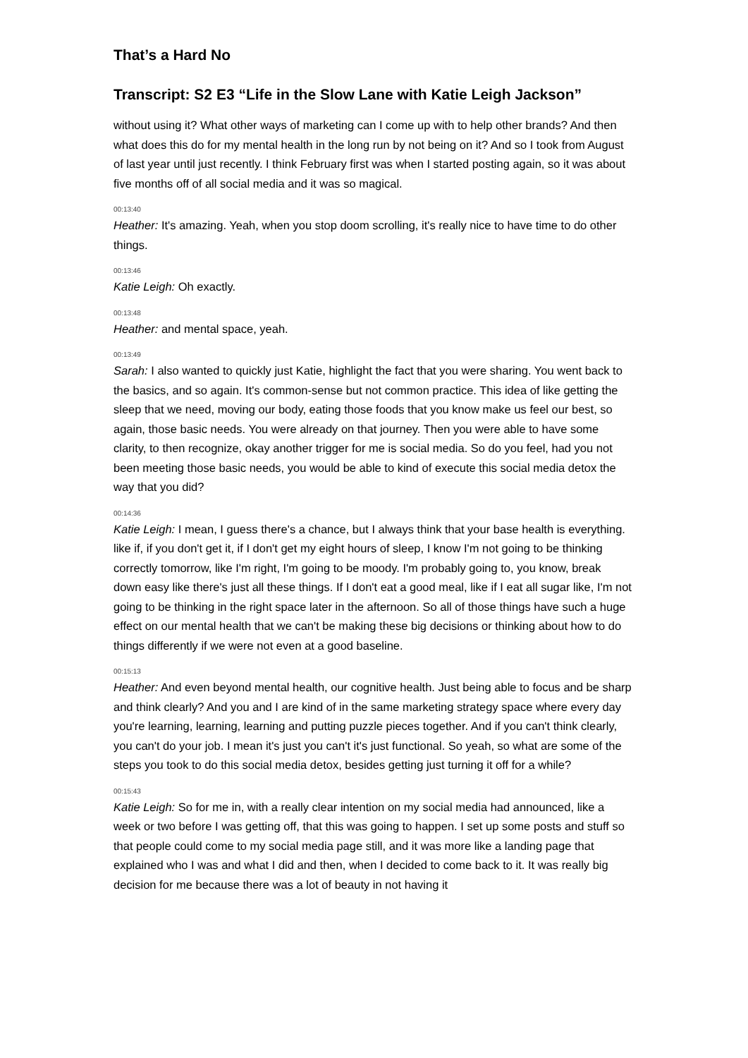That’s a Hard No
Transcript: S2 E3 “Life in the Slow Lane with Katie Leigh Jackson”
without using it? What other ways of marketing can I come up with to help other brands? And then what does this do for my mental health in the long run by not being on it? And so I took from August of last year until just recently. I think February first was when I started posting again, so it was about five months off of all social media and it was so magical.
00:13:40
Heather: It's amazing. Yeah, when you stop doom scrolling, it's really nice to have time to do other things.
00:13:46
Katie Leigh: Oh exactly.
00:13:48
Heather: and mental space, yeah.
00:13:49
Sarah: I also wanted to quickly just Katie, highlight the fact that you were sharing. You went back to the basics, and so again. It's common-sense but not common practice. This idea of like getting the sleep that we need, moving our body, eating those foods that you know make us feel our best, so again, those basic needs. You were already on that journey. Then you were able to have some clarity, to then recognize, okay another trigger for me is social media. So do you feel, had you not been meeting those basic needs, you would be able to kind of execute this social media detox the way that you did?
00:14:36
Katie Leigh: I mean, I guess there's a chance, but I always think that your base health is everything. like if, if you don't get it, if I don't get my eight hours of sleep, I know I'm not going to be thinking correctly tomorrow, like I'm right, I'm going to be moody. I'm probably going to, you know, break down easy like there's just all these things. If I don't eat a good meal, like if I eat all sugar like, I'm not going to be thinking in the right space later in the afternoon. So all of those things have such a huge effect on our mental health that we can't be making these big decisions or thinking about how to do things differently if we were not even at a good baseline.
00:15:13
Heather: And even beyond mental health, our cognitive health. Just being able to focus and be sharp and think clearly? And you and I are kind of in the same marketing strategy space where every day you're learning, learning, learning and putting puzzle pieces together. And if you can't think clearly, you can't do your job. I mean it's just you can't it's just functional. So yeah, so what are some of the steps you took to do this social media detox, besides getting just turning it off for a while?
00:15:43
Katie Leigh: So for me in, with a really clear intention on my social media had announced, like a week or two before I was getting off, that this was going to happen. I set up some posts and stuff so that people could come to my social media page still, and it was more like a landing page that explained who I was and what I did and then, when I decided to come back to it. It was really big decision for me because there was a lot of beauty in not having it